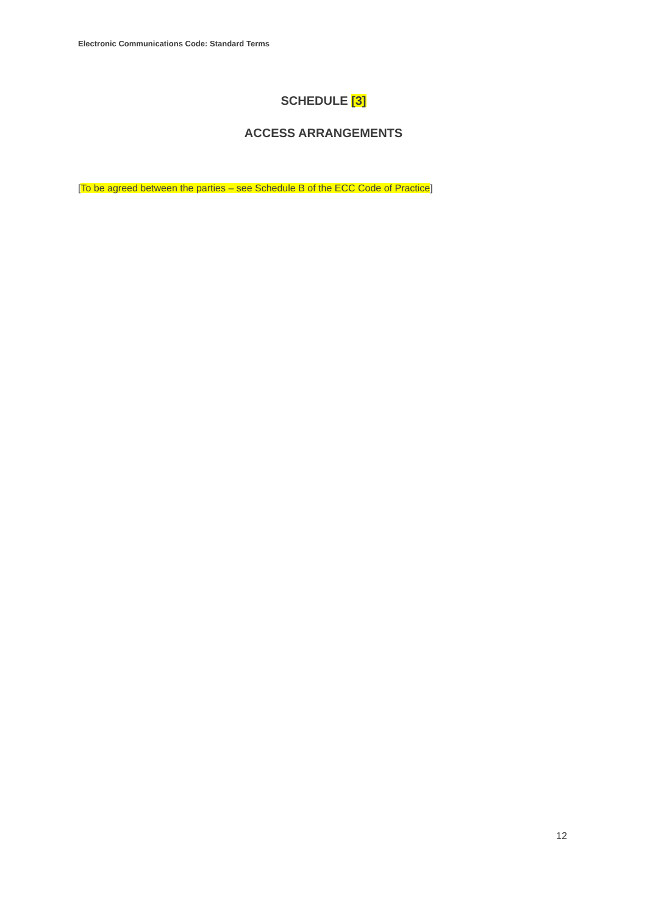Electronic Communications Code: Standard Terms
SCHEDULE [3]
ACCESS ARRANGEMENTS
[To be agreed between the parties – see Schedule B of the ECC Code of Practice]
12